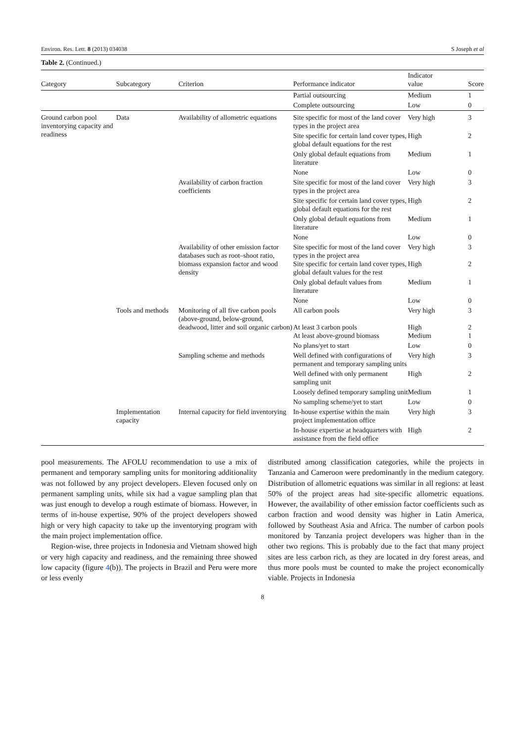Environ. Res. Lett. 8 (2013) 034038 S Joseph et al
Table 2. (Continued.)
| Category | Subcategory | Criterion | Performance indicator | Indicator value | Score |
| --- | --- | --- | --- | --- | --- |
| | | | Partial outsourcing | Medium | 1 |
| | | | Complete outsourcing | Low | 0 |
| Ground carbon pool inventorying capacity and readiness | Data | Availability of allometric equations | Site specific for most of the land cover types in the project area | Very high | 3 |
| | | | Site specific for certain land cover types, global default equations for the rest | High | 2 |
| | | | Only global default equations from literature | Medium | 1 |
| | | | None | Low | 0 |
| | | Availability of carbon fraction coefficients | Site specific for most of the land cover types in the project area | Very high | 3 |
| | | | Site specific for certain land cover types, global default equations for the rest | High | 2 |
| | | | Only global default equations from literature | Medium | 1 |
| | | | None | Low | 0 |
| | | Availability of other emission factor databases such as root–shoot ratio, biomass expansion factor and wood density | Site specific for most of the land cover types in the project area Site specific for certain land cover types, global default values for the rest | Very high High | 3 2 |
| | | | Only global default values from literature | Medium | 1 |
| | | | None | Low | 0 |
| | Tools and methods | Monitoring of all five carbon pools (above-ground, below-ground, deadwood, litter and soil organic carbon) | All carbon pools At least 3 carbon pools At least above-ground biomass | Very high High Medium | 3 2 1 |
| | | | No plans/yet to start | Low | 0 |
| | | Sampling scheme and methods | Well defined with configurations of permanent and temporary sampling units | Very high | 3 |
| | | | Well defined with only permanent sampling unit | High | 2 |
| | | | Loosely defined temporary sampling unit | Medium | 1 |
| | | | No sampling scheme/yet to start | Low | 0 |
| | Implementation capacity | Internal capacity for field inventorying | In-house expertise within the main project implementation office | Very high | 3 |
| | | | In-house expertise at headquarters with assistance from the field office | High | 2 |
pool measurements. The AFOLU recommendation to use a mix of permanent and temporary sampling units for monitoring additionality was not followed by any project developers. Eleven focused only on permanent sampling units, while six had a vague sampling plan that was just enough to develop a rough estimate of biomass. However, in terms of in-house expertise, 90% of the project developers showed high or very high capacity to take up the inventorying program with the main project implementation office.
Region-wise, three projects in Indonesia and Vietnam showed high or very high capacity and readiness, and the remaining three showed low capacity (figure 4(b)). The projects in Brazil and Peru were more or less evenly
distributed among classification categories, while the projects in Tanzania and Cameroon were predominantly in the medium category. Distribution of allometric equations was similar in all regions: at least 50% of the project areas had site-specific allometric equations. However, the availability of other emission factor coefficients such as carbon fraction and wood density was higher in Latin America, followed by Southeast Asia and Africa. The number of carbon pools monitored by Tanzania project developers was higher than in the other two regions. This is probably due to the fact that many project sites are less carbon rich, as they are located in dry forest areas, and thus more pools must be counted to make the project economically viable. Projects in Indonesia
8